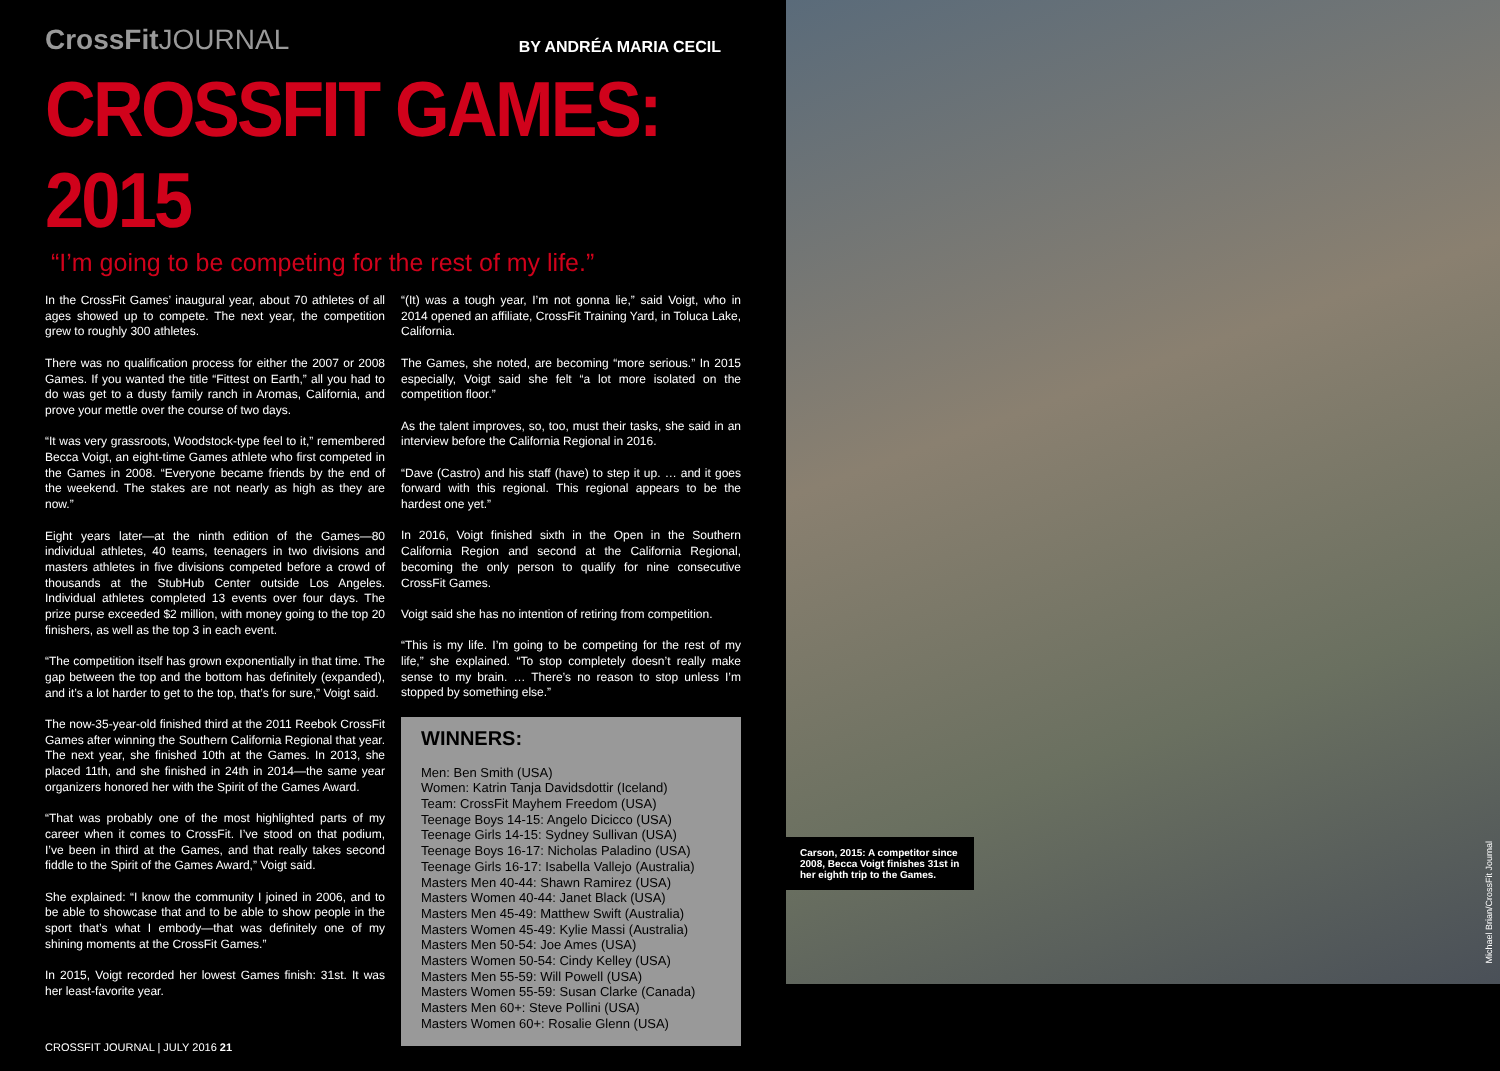CrossFitJOURNAL
BY ANDRÉA MARIA CECIL
CROSSFIT GAMES: 2015
“I’m going to be competing for the rest of my life.”
In the CrossFit Games’ inaugural year, about 70 athletes of all ages showed up to compete. The next year, the competition grew to roughly 300 athletes.
There was no qualification process for either the 2007 or 2008 Games. If you wanted the title “Fittest on Earth,” all you had to do was get to a dusty family ranch in Aromas, California, and prove your mettle over the course of two days.
“It was very grassroots, Woodstock-type feel to it,” remembered Becca Voigt, an eight-time Games athlete who first competed in the Games in 2008. “Everyone became friends by the end of the weekend. The stakes are not nearly as high as they are now.”
Eight years later—at the ninth edition of the Games—80 individual athletes, 40 teams, teenagers in two divisions and masters athletes in five divisions competed before a crowd of thousands at the StubHub Center outside Los Angeles. Individual athletes completed 13 events over four days. The prize purse exceeded $2 million, with money going to the top 20 finishers, as well as the top 3 in each event.
“The competition itself has grown exponentially in that time. The gap between the top and the bottom has definitely (expanded), and it’s a lot harder to get to the top, that’s for sure,” Voigt said.
The now-35-year-old finished third at the 2011 Reebok CrossFit Games after winning the Southern California Regional that year. The next year, she finished 10th at the Games. In 2013, she placed 11th, and she finished in 24th in 2014—the same year organizers honored her with the Spirit of the Games Award.
“That was probably one of the most highlighted parts of my career when it comes to CrossFit. I’ve stood on that podium, I’ve been in third at the Games, and that really takes second fiddle to the Spirit of the Games Award,” Voigt said.
She explained: “I know the community I joined in 2006, and to be able to showcase that and to be able to show people in the sport that’s what I embody—that was definitely one of my shining moments at the CrossFit Games.”
In 2015, Voigt recorded her lowest Games finish: 31st. It was her least-favorite year.
CROSSFIT JOURNAL | JULY 2016 21
“(It) was a tough year, I’m not gonna lie,” said Voigt, who in 2014 opened an affiliate, CrossFit Training Yard, in Toluca Lake, California.
The Games, she noted, are becoming “more serious.” In 2015 especially, Voigt said she felt “a lot more isolated on the competition floor.”
As the talent improves, so, too, must their tasks, she said in an interview before the California Regional in 2016.
“Dave (Castro) and his staff (have) to step it up. … and it goes forward with this regional. This regional appears to be the hardest one yet.”
In 2016, Voigt finished sixth in the Open in the Southern California Region and second at the California Regional, becoming the only person to qualify for nine consecutive CrossFit Games.
Voigt said she has no intention of retiring from competition.
“This is my life. I’m going to be competing for the rest of my life,” she explained. “To stop completely doesn’t really make sense to my brain. … There’s no reason to stop unless I’m stopped by something else.”
WINNERS:
Men: Ben Smith (USA)
Women: Katrin Tanja Davidsdottir (Iceland)
Team: CrossFit Mayhem Freedom (USA)
Teenage Boys 14-15: Angelo Dicicco (USA)
Teenage Girls 14-15: Sydney Sullivan (USA)
Teenage Boys 16-17: Nicholas Paladino (USA)
Teenage Girls 16-17: Isabella Vallejo (Australia)
Masters Men 40-44: Shawn Ramirez (USA)
Masters Women 40-44: Janet Black (USA)
Masters Men 45-49: Matthew Swift (Australia)
Masters Women 45-49: Kylie Massi (Australia)
Masters Men 50-54: Joe Ames (USA)
Masters Women 50-54: Cindy Kelley (USA)
Masters Men 55-59: Will Powell (USA)
Masters Women 55-59: Susan Clarke (Canada)
Masters Men 60+: Steve Pollini (USA)
Masters Women 60+: Rosalie Glenn (USA)
Carson, 2015: A competitor since 2008, Becca Voigt finishes 31st in her eighth trip to the Games.
Michael Brian/CrossFit Journal